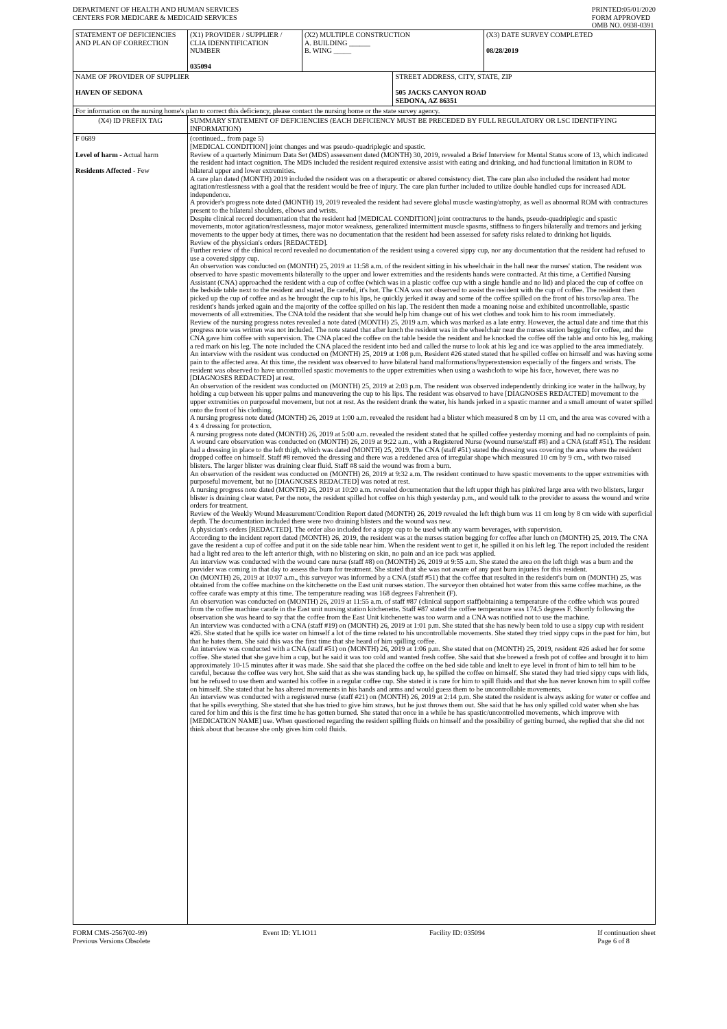DEPARTMENT OF HEALTH AND HUMAN SERVICES
CENTERS FOR MEDICARE & MEDICAID SERVICES
PRINTED:05/01/2020
FORM APPROVED
OMB NO. 0938-0391
| STATEMENT OF DEFICIENCIES AND PLAN OF CORRECTION | (X1) PROVIDER / SUPPLIER / CLIA IDENNTIFICATION NUMBER 035094 | (X2) MULTIPLE CONSTRUCTION A. BUILDING ______ B. WING _____ | | (X3) DATE SURVEY COMPLETED 08/28/2019 |
| NAME OF PROVIDER OF SUPPLIER HAVEN OF SEDONA | | | STREET ADDRESS, CITY, STATE, ZIP 505 JACKS CANYON ROAD SEDONA, AZ 86351 | |
| For information on the nursing home's plan to correct this deficiency, please contact the nursing home or the state survey agency. | | | | |
| (X4) ID PREFIX TAG | SUMMARY STATEMENT OF DEFICIENCIES (EACH DEFICIENCY MUST BE PRECEDED BY FULL REGULATORY OR LSC IDENTIFYING INFORMATION) | | | |
| F 0689 Level of harm - Actual harm Residents Affected - Few | (continued... from page 5) [MEDICAL CONDITION] joint changes and was pseudo-quadriplegic and spastic. Review of a quarterly Minimum Data Set (MDS) assessment dated (MONTH) 30, 2019, revealed a Brief Interview for Mental Status score of 13, which indicated the resident had intact cognition. The MDS included the resident required extensive assist with eating and drinking, and had functional limitation in ROM to bilateral upper and lower extremities. A care plan dated (MONTH) 2019 included the resident was on a therapeutic or altered consistency diet. The care plan also included the resident had motor agitation/restlessness with a goal that the resident would be free of injury. The care plan further included to utilize double handled cups for increased ADL independence. A provider's progress note dated (MONTH) 19, 2019 revealed the resident had severe global muscle wasting/atrophy, as well as abnormal ROM with contractures present to the bilateral shoulders, elbows and wrists. Despite clinical record documentation that the resident had [MEDICAL CONDITION] joint contractures to the hands, pseudo-quadriplegic and spastic movements, motor agitation/restlessness, major motor weakness, generalized intermittent muscle spasms, stiffness to fingers bilaterally and tremors and jerking movements to the upper body at times, there was no documentation that the resident had been assessed for safety risks related to drinking hot liquids. Review of the physician's orders [REDACTED]. Further review of the clinical record revealed no documentation of the resident using a covered sippy cup, nor any documentation that the resident had refused to use a covered sippy cup. An observation was conducted on (MONTH) 25, 2019 at 11:58 a.m. of the resident sitting in his wheelchair in the hall near the nurses' station. The resident was observed to have spastic movements bilaterally to the upper and lower extremities and the residents hands were contracted. At this time, a Certified Nursing Assistant (CNA) approached the resident with a cup of coffee (which was in a plastic coffee cup with a single handle and no lid) and placed the cup of coffee on the bedside table next to the resident and stated, Be careful, it's hot. The CNA was not observed to assist the resident with the cup of coffee. The resident then picked up the cup of coffee and as he brought the cup to his lips, he quickly jerked it away and some of the coffee spilled on the front of his torso/lap area. The resident's hands jerked again and the majority of the coffee spilled on his lap. The resident then made a moaning noise and exhibited uncontrollable, spastic movements of all extremities. The CNA told the resident that she would help him change out of his wet clothes and took him to his room immediately. Review of the nursing progress notes revealed a note dated (MONTH) 25, 2019 a.m. which was marked as a late entry. However, the actual date and time that this progress note was written was not included. The note stated that after lunch the resident was in the wheelchair near the nurses station begging for coffee, and the CNA gave him coffee with supervision. The CNA placed the coffee on the table beside the resident and he knocked the coffee off the table and onto his leg, making a red mark on his leg. The note included the CNA placed the resident into bed and called the nurse to look at his leg and ice was applied to the area immediately. An interview with the resident was conducted on (MONTH) 25, 2019 at 1:08 p.m. Resident #26 stated stated that he spilled coffee on himself and was having some pain to the affected area. At this time, the resident was observed to have bilateral hand malformations/hyperextension especially of the fingers and wrists. The resident was observed to have uncontrolled spastic movements to the upper extremities when using a washcloth to wipe his face, however, there was no [DIAGNOSES REDACTED] at rest. An observation of the resident was conducted on (MONTH) 25, 2019 at 2:03 p.m. The resident was observed independently drinking ice water in the hallway, by holding a cup between his upper palms and maneuvering the cup to his lips. The resident was observed to have [DIAGNOSES REDACTED] movement to the upper extremities on purposeful movement, but not at rest. As the resident drank the water, his hands jerked in a spastic manner and a small amount of water spilled onto the front of his clothing. A nursing progress note dated (MONTH) 26, 2019 at 1:00 a.m. revealed the resident had a blister which measured 8 cm by 11 cm, and the area was covered with a 4 x 4 dressing for protection. A nursing progress note dated (MONTH) 26, 2019 at 5:00 a.m. revealed the resident stated that he spilled coffee yesterday morning and had no complaints of pain. A wound care observation was conducted on (MONTH) 26, 2019 at 9:22 a.m., with a Registered Nurse (wound nurse/staff #8) and a CNA (staff #51). The resident had a dressing in place to the left thigh, which was dated (MONTH) 25, 2019. The CNA (staff #51) stated the dressing was covering the area where the resident dropped coffee on himself. Staff #8 removed the dressing and there was a reddened area of irregular shape which measured 10 cm by 9 cm., with two raised blisters. The larger blister was draining clear fluid. Staff #8 said the wound was from a burn. An observation of the resident was conducted on (MONTH) 26, 2019 at 9:32 a.m. The resident continued to have spastic movements to the upper extremities with purposeful movement, but no [DIAGNOSES REDACTED] was noted at rest. A nursing progress note dated (MONTH) 26, 2019 at 10:20 a.m. revealed documentation that the left upper thigh has pink/red large area with two blisters, larger blister is draining clear water. Per the note, the resident spilled hot coffee on his thigh yesterday p.m., and would talk to the provider to assess the wound and write orders for treatment. Review of the Weekly Wound Measurement/Condition Report dated (MONTH) 26, 2019 revealed the left thigh burn was 11 cm long by 8 cm wide with superficial depth. The documentation included there were two draining blisters and the wound was new. A physician's orders [REDACTED]. The order also included for a sippy cup to be used with any warm beverages, with supervision. According to the incident report dated (MONTH) 26, 2019, the resident was at the nurses station begging for coffee after lunch on (MONTH) 25, 2019. The CNA gave the resident a cup of coffee and put it on the side table near him. When the resident went to get it, he spilled it on his left leg. The report included the resident had a light red area to the left anterior thigh, with no blistering on skin, no pain and an ice pack was applied. An interview was conducted with the wound care nurse (staff #8) on (MONTH) 26, 2019 at 9:55 a.m. She stated the area on the left thigh was a burn and the provider was coming in that day to assess the burn for treatment. She stated that she was not aware of any past burn injuries for this resident. On (MONTH) 26, 2019 at 10:07 a.m., this surveyor was informed by a CNA (staff #51) that the coffee that resulted in the resident's burn on (MONTH) 25, was obtained from the coffee machine on the kitchenette on the East unit nurses station. The surveyor then obtained hot water from this same coffee machine, as the coffee carafe was empty at this time. The temperature reading was 168 degrees Fahrenheit (F). An observation was conducted on (MONTH) 26, 2019 at 11:55 a.m. of staff #87 (clinical support staff)obtaining a temperature of the coffee which was poured from the coffee machine carafe in the East unit nursing station kitchenette. Staff #87 stated the coffee temperature was 174.5 degrees F. Shortly following the observation she was heard to say that the coffee from the East Unit kitchenette was too warm and a CNA was notified not to use the machine. An interview was conducted with a CNA (staff #19) on (MONTH) 26, 2019 at 1:01 p.m. She stated that she has newly been told to use a sippy cup with resident #26. She stated that he spills ice water on himself a lot of the time related to his uncontrollable movements. She stated they tried sippy cups in the past for him, but that he hates them. She said this was the first time that she heard of him spilling coffee. An interview was conducted with a CNA (staff #51) on (MONTH) 26, 2019 at 1:06 p.m. She stated that on (MONTH) 25, 2019, resident #26 asked her for some coffee. She stated that she gave him a cup, but he said it was too cold and wanted fresh coffee. She said that she brewed a fresh pot of coffee and brought it to him approximately 10-15 minutes after it was made. She said that she placed the coffee on the bed side table and knelt to eye level in front of him to tell him to be careful, because the coffee was very hot. She said that as she was standing back up, he spilled the coffee on himself. She stated they had tried sippy cups with lids, but he refused to use them and wanted his coffee in a regular coffee cup. She stated it is rare for him to spill fluids and that she has never known him to spill coffee on himself. She stated that he has altered movements in his hands and arms and would guess them to be uncontrollable movements. An interview was conducted with a registered nurse (staff #21) on (MONTH) 26, 2019 at 2:14 p.m. She stated the resident is always asking for water or coffee and that he spills everything. She stated that she has tried to give him straws, but he just throws them out. She said that he has only spilled cold water when she has cared for him and this is the first time he has gotten burned. She stated that once in a while he has spastic/uncontrolled movements, which improve with [MEDICATION NAME] use. When questioned regarding the resident spilling fluids on himself and the possibility of getting burned, she replied that she did not think about that because she only gives him cold fluids. | | | |
FORM CMS-2567(02-99)
Previous Versions Obsolete
Event ID: YL1O11 Facility ID: 035094 If continuation sheet
Page 6 of 8